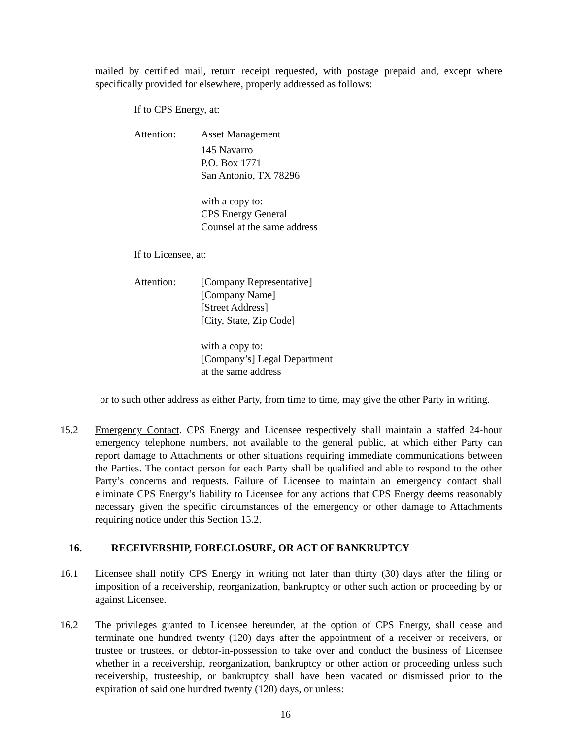mailed by certified mail, return receipt requested, with postage prepaid and, except where specifically provided for elsewhere, properly addressed as follows:
If to CPS Energy, at:
Attention: Asset Management
145 Navarro
P.O. Box 1771
San Antonio, TX 78296
with a copy to:
CPS Energy General
Counsel at the same address
If to Licensee, at:
Attention: [Company Representative]
[Company Name]
[Street Address]
[City, State, Zip Code]
with a copy to:
[Company’s] Legal Department
at the same address
or to such other address as either Party, from time to time, may give the other Party in writing.
15.2 Emergency Contact. CPS Energy and Licensee respectively shall maintain a staffed 24-hour emergency telephone numbers, not available to the general public, at which either Party can report damage to Attachments or other situations requiring immediate communications between the Parties. The contact person for each Party shall be qualified and able to respond to the other Party’s concerns and requests. Failure of Licensee to maintain an emergency contact shall eliminate CPS Energy’s liability to Licensee for any actions that CPS Energy deems reasonably necessary given the specific circumstances of the emergency or other damage to Attachments requiring notice under this Section 15.2.
16. RECEIVERSHIP, FORECLOSURE, OR ACT OF BANKRUPTCY
16.1 Licensee shall notify CPS Energy in writing not later than thirty (30) days after the filing or imposition of a receivership, reorganization, bankruptcy or other such action or proceeding by or against Licensee.
16.2 The privileges granted to Licensee hereunder, at the option of CPS Energy, shall cease and terminate one hundred twenty (120) days after the appointment of a receiver or receivers, or trustee or trustees, or debtor-in-possession to take over and conduct the business of Licensee whether in a receivership, reorganization, bankruptcy or other action or proceeding unless such receivership, trusteeship, or bankruptcy shall have been vacated or dismissed prior to the expiration of said one hundred twenty (120) days, or unless:
16